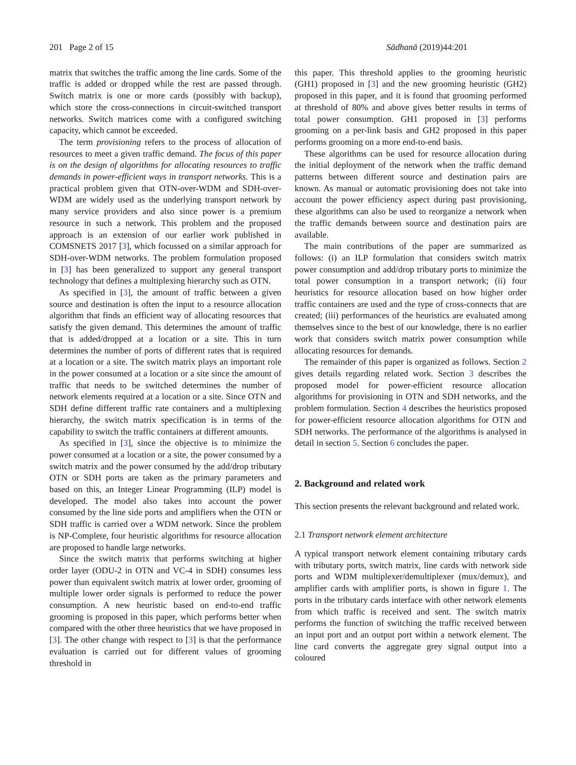201 Page 2 of 15 Sādhanā (2019)44:201
matrix that switches the traffic among the line cards. Some of the traffic is added or dropped while the rest are passed through. Switch matrix is one or more cards (possibly with backup), which store the cross-connections in circuit-switched transport networks. Switch matrices come with a configured switching capacity, which cannot be exceeded.
The term provisioning refers to the process of allocation of resources to meet a given traffic demand. The focus of this paper is on the design of algorithms for allocating resources to traffic demands in power-efficient ways in transport networks. This is a practical problem given that OTN-over-WDM and SDH-over-WDM are widely used as the underlying transport network by many service providers and also since power is a premium resource in such a network. This problem and the proposed approach is an extension of our earlier work published in COMSNETS 2017 [3], which focussed on a similar approach for SDH-over-WDM networks. The problem formulation proposed in [3] has been generalized to support any general transport technology that defines a multiplexing hierarchy such as OTN.
As specified in [3], the amount of traffic between a given source and destination is often the input to a resource allocation algorithm that finds an efficient way of allocating resources that satisfy the given demand. This determines the amount of traffic that is added/dropped at a location or a site. This in turn determines the number of ports of different rates that is required at a location or a site. The switch matrix plays an important role in the power consumed at a location or a site since the amount of traffic that needs to be switched determines the number of network elements required at a location or a site. Since OTN and SDH define different traffic rate containers and a multiplexing hierarchy, the switch matrix specification is in terms of the capability to switch the traffic containers at different amounts.
As specified in [3], since the objective is to minimize the power consumed at a location or a site, the power consumed by a switch matrix and the power consumed by the add/drop tributary OTN or SDH ports are taken as the primary parameters and based on this, an Integer Linear Programming (ILP) model is developed. The model also takes into account the power consumed by the line side ports and amplifiers when the OTN or SDH traffic is carried over a WDM network. Since the problem is NP-Complete, four heuristic algorithms for resource allocation are proposed to handle large networks.
Since the switch matrix that performs switching at higher order layer (ODU-2 in OTN and VC-4 in SDH) consumes less power than equivalent switch matrix at lower order, grooming of multiple lower order signals is performed to reduce the power consumption. A new heuristic based on end-to-end traffic grooming is proposed in this paper, which performs better when compared with the other three heuristics that we have proposed in [3]. The other change with respect to [3] is that the performance evaluation is carried out for different values of grooming threshold in
this paper. This threshold applies to the grooming heuristic (GH1) proposed in [3] and the new grooming heuristic (GH2) proposed in this paper, and it is found that grooming performed at threshold of 80% and above gives better results in terms of total power consumption. GH1 proposed in [3] performs grooming on a per-link basis and GH2 proposed in this paper performs grooming on a more end-to-end basis.
These algorithms can be used for resource allocation during the initial deployment of the network when the traffic demand patterns between different source and destination pairs are known. As manual or automatic provisioning does not take into account the power efficiency aspect during past provisioning, these algorithms can also be used to reorganize a network when the traffic demands between source and destination pairs are available.
The main contributions of the paper are summarized as follows: (i) an ILP formulation that considers switch matrix power consumption and add/drop tributary ports to minimize the total power consumption in a transport network; (ii) four heuristics for resource allocation based on how higher order traffic containers are used and the type of cross-connects that are created; (iii) performances of the heuristics are evaluated among themselves since to the best of our knowledge, there is no earlier work that considers switch matrix power consumption while allocating resources for demands.
The remainder of this paper is organized as follows. Section 2 gives details regarding related work. Section 3 describes the proposed model for power-efficient resource allocation algorithms for provisioning in OTN and SDH networks, and the problem formulation. Section 4 describes the heuristics proposed for power-efficient resource allocation algorithms for OTN and SDH networks. The performance of the algorithms is analysed in detail in section 5. Section 6 concludes the paper.
2. Background and related work
This section presents the relevant background and related work.
2.1 Transport network element architecture
A typical transport network element containing tributary cards with tributary ports, switch matrix, line cards with network side ports and WDM multiplexer/demultiplexer (mux/demux), and amplifier cards with amplifier ports, is shown in figure 1. The ports in the tributary cards interface with other network elements from which traffic is received and sent. The switch matrix performs the function of switching the traffic received between an input port and an output port within a network element. The line card converts the aggregate grey signal output into a coloured